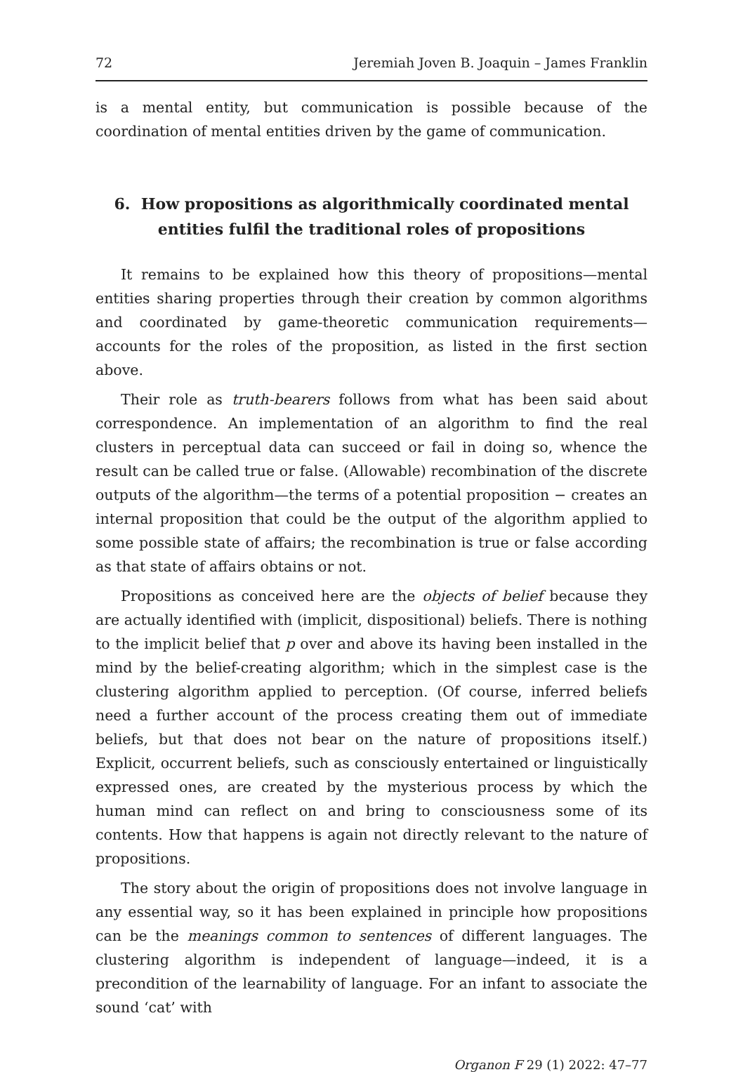72 Jeremiah Joven B. Joaquin – James Franklin
is a mental entity, but communication is possible because of the coordination of mental entities driven by the game of communication.
6. How propositions as algorithmically coordinated mental entities fulfil the traditional roles of propositions
It remains to be explained how this theory of propositions—mental entities sharing properties through their creation by common algorithms and coordinated by game-theoretic communication requirements—accounts for the roles of the proposition, as listed in the first section above.
Their role as truth-bearers follows from what has been said about correspondence. An implementation of an algorithm to find the real clusters in perceptual data can succeed or fail in doing so, whence the result can be called true or false. (Allowable) recombination of the discrete outputs of the algorithm—the terms of a potential proposition − creates an internal proposition that could be the output of the algorithm applied to some possible state of affairs; the recombination is true or false according as that state of affairs obtains or not.
Propositions as conceived here are the objects of belief because they are actually identified with (implicit, dispositional) beliefs. There is nothing to the implicit belief that p over and above its having been installed in the mind by the belief-creating algorithm; which in the simplest case is the clustering algorithm applied to perception. (Of course, inferred beliefs need a further account of the process creating them out of immediate beliefs, but that does not bear on the nature of propositions itself.) Explicit, occurrent beliefs, such as consciously entertained or linguistically expressed ones, are created by the mysterious process by which the human mind can reflect on and bring to consciousness some of its contents. How that happens is again not directly relevant to the nature of propositions.
The story about the origin of propositions does not involve language in any essential way, so it has been explained in principle how propositions can be the meanings common to sentences of different languages. The clustering algorithm is independent of language—indeed, it is a precondition of the learnability of language. For an infant to associate the sound ‘cat’ with
Organon F 29 (1) 2022: 47–77